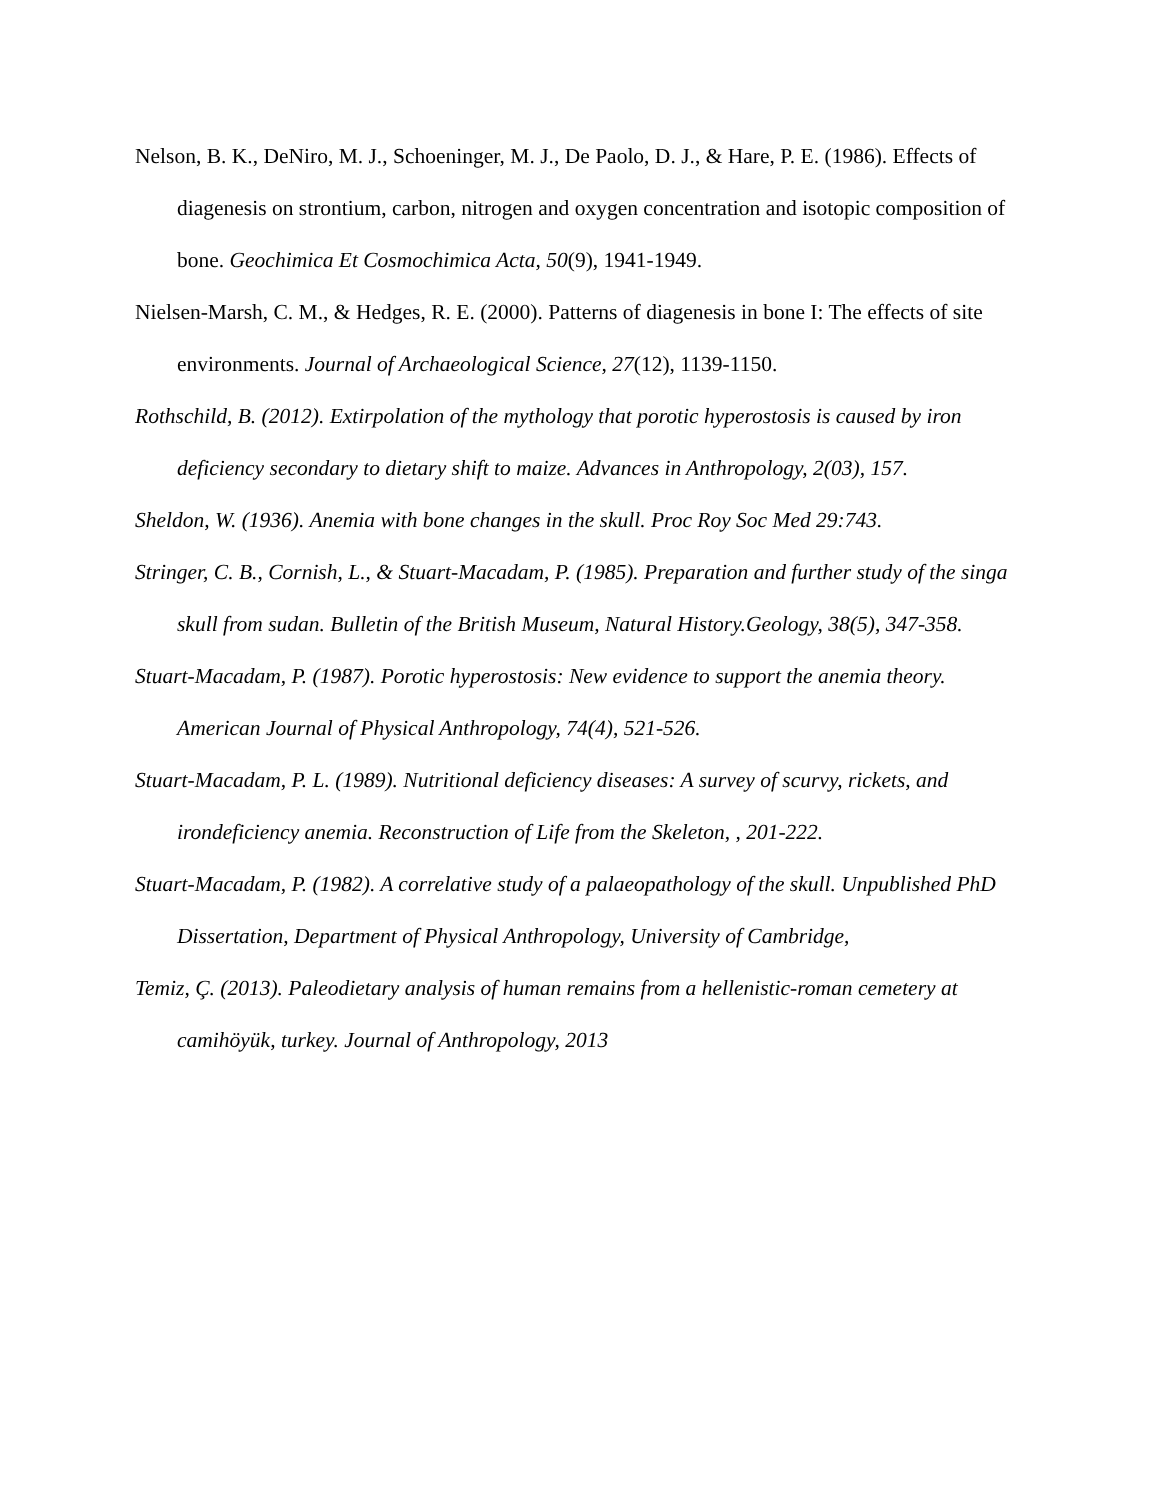Nelson, B. K., DeNiro, M. J., Schoeninger, M. J., De Paolo, D. J., & Hare, P. E. (1986). Effects of diagenesis on strontium, carbon, nitrogen and oxygen concentration and isotopic composition of bone. Geochimica Et Cosmochimica Acta, 50(9), 1941-1949.
Nielsen-Marsh, C. M., & Hedges, R. E. (2000). Patterns of diagenesis in bone I: The effects of site environments. Journal of Archaeological Science, 27(12), 1139-1150.
Rothschild, B. (2012). Extirpolation of the mythology that porotic hyperostosis is caused by iron deficiency secondary to dietary shift to maize. Advances in Anthropology, 2(03), 157.
Sheldon, W. (1936). Anemia with bone changes in the skull. Proc Roy Soc Med 29:743.
Stringer, C. B., Cornish, L., & Stuart-Macadam, P. (1985). Preparation and further study of the singa skull from sudan. Bulletin of the British Museum, Natural History.Geology, 38(5), 347-358.
Stuart-Macadam, P. (1987). Porotic hyperostosis: New evidence to support the anemia theory. American Journal of Physical Anthropology, 74(4), 521-526.
Stuart-Macadam, P. L. (1989). Nutritional deficiency diseases: A survey of scurvy, rickets, and irondeficiency anemia. Reconstruction of Life from the Skeleton, , 201-222.
Stuart-Macadam, P. (1982). A correlative study of a palaeopathology of the skull. Unpublished PhD Dissertation, Department of Physical Anthropology, University of Cambridge,
Temiz, Ç. (2013). Paleodietary analysis of human remains from a hellenistic-roman cemetery at camihöyük, turkey. Journal of Anthropology, 2013